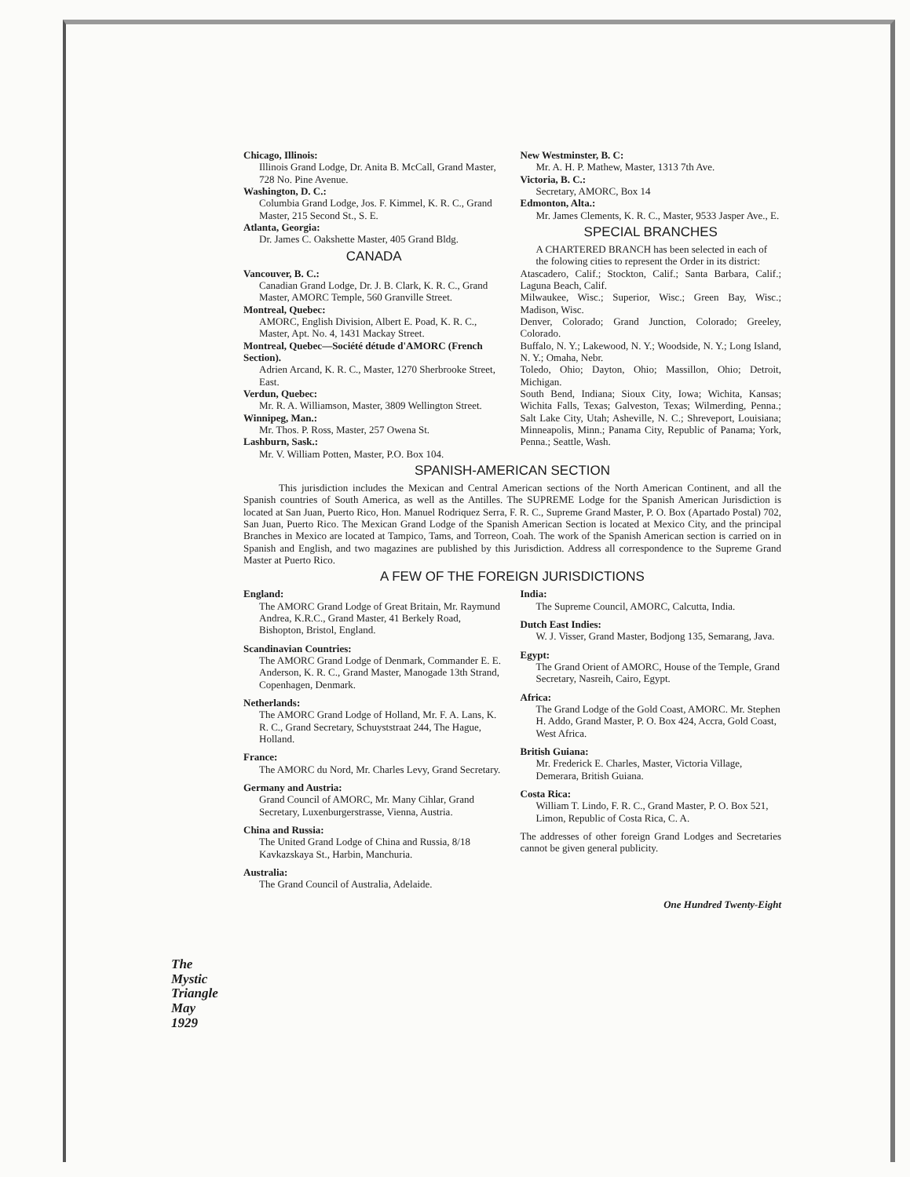Chicago, Illinois:
Illinois Grand Lodge, Dr. Anita B. McCall, Grand Master, 728 No. Pine Avenue.
Washington, D. C.:
Columbia Grand Lodge, Jos. F. Kimmel, K. R. C., Grand Master, 215 Second St., S. E.
Atlanta, Georgia:
Dr. James C. Oakshette Master, 405 Grand Bldg.
CANADA
Vancouver, B. C.:
Canadian Grand Lodge, Dr. J. B. Clark, K. R. C., Grand Master, AMORC Temple, 560 Granville Street.
Montreal, Quebec:
AMORC, English Division, Albert E. Poad, K. R. C., Master, Apt. No. 4, 1431 Mackay Street.
Montreal, Quebec—Société détude d'AMORC (French Section).
Adrien Arcand, K. R. C., Master, 1270 Sherbrooke Street, East.
Verdun, Quebec:
Mr. R. A. Williamson, Master, 3809 Wellington Street.
Winnipeg, Man.:
Mr. Thos. P. Ross, Master, 257 Owena St.
Lashburn, Sask.:
Mr. V. William Potten, Master, P.O. Box 104.
New Westminster, B. C:
Mr. A. H. P. Mathew, Master, 1313 7th Ave.
Victoria, B. C.:
Secretary, AMORC, Box 14
Edmonton, Alta.:
Mr. James Clements, K. R. C., Master, 9533 Jasper Ave., E.
SPECIAL BRANCHES
A CHARTERED BRANCH has been selected in each of the folowing cities to represent the Order in its district:
Atascadero, Calif.; Stockton, Calif.; Santa Barbara, Calif.; Laguna Beach, Calif.
Milwaukee, Wisc.; Superior, Wisc.; Green Bay, Wisc.; Madison, Wisc.
Denver, Colorado; Grand Junction, Colorado; Greeley, Colorado.
Buffalo, N. Y.; Lakewood, N. Y.; Woodside, N. Y.; Long Island, N. Y.; Omaha, Nebr.
Toledo, Ohio; Dayton, Ohio; Massillon, Ohio; Detroit, Michigan.
South Bend, Indiana; Sioux City, Iowa; Wichita, Kansas; Wichita Falls, Texas; Galveston, Texas; Wilmerding, Penna.; Salt Lake City, Utah; Asheville, N. C.; Shreveport, Louisiana; Minneapolis, Minn.; Panama City, Republic of Panama; York, Penna.; Seattle, Wash.
SPANISH-AMERICAN SECTION
This jurisdiction includes the Mexican and Central American sections of the North American Continent, and all the Spanish countries of South America, as well as the Antilles. The SUPREME Lodge for the Spanish American Jurisdiction is located at San Juan, Puerto Rico, Hon. Manuel Rodriquez Serra, F. R. C., Supreme Grand Master, P. O. Box (Apartado Postal) 702, San Juan, Puerto Rico. The Mexican Grand Lodge of the Spanish American Section is located at Mexico City, and the principal Branches in Mexico are located at Tampico, Tams, and Torreon, Coah. The work of the Spanish American section is carried on in Spanish and English, and two magazines are published by this Jurisdiction. Address all correspondence to the Supreme Grand Master at Puerto Rico.
A FEW OF THE FOREIGN JURISDICTIONS
England:
The AMORC Grand Lodge of Great Britain, Mr. Raymund Andrea, K.R.C., Grand Master, 41 Berkely Road, Bishopton, Bristol, England.
Scandinavian Countries:
The AMORC Grand Lodge of Denmark, Commander E. E. Anderson, K. R. C., Grand Master, Manogade 13th Strand, Copenhagen, Denmark.
Netherlands:
The AMORC Grand Lodge of Holland, Mr. F. A. Lans, K. R. C., Grand Secretary, Schuyststraat 244, The Hague, Holland.
France:
The AMORC du Nord, Mr. Charles Levy, Grand Secretary.
Germany and Austria:
Grand Council of AMORC, Mr. Many Cihlar, Grand Secretary, Luxenburgerstrasse, Vienna, Austria.
China and Russia:
The United Grand Lodge of China and Russia, 8/18 Kavkazskaya St., Harbin, Manchuria.
Australia:
The Grand Council of Australia, Adelaide.
India:
The Supreme Council, AMORC, Calcutta, India.
Dutch East Indies:
W. J. Visser, Grand Master, Bodjong 135, Semarang, Java.
Egypt:
The Grand Orient of AMORC, House of the Temple, Grand Secretary, Nasreih, Cairo, Egypt.
Africa:
The Grand Lodge of the Gold Coast, AMORC. Mr. Stephen H. Addo, Grand Master, P. O. Box 424, Accra, Gold Coast, West Africa.
British Guiana:
Mr. Frederick E. Charles, Master, Victoria Village, Demerara, British Guiana.
Costa Rica:
William T. Lindo, F. R. C., Grand Master, P. O. Box 521, Limon, Republic of Costa Rica, C. A.
The addresses of other foreign Grand Lodges and Secretaries cannot be given general publicity.
One Hundred Twenty-Eight
The
Mystic
Triangle
May
1929